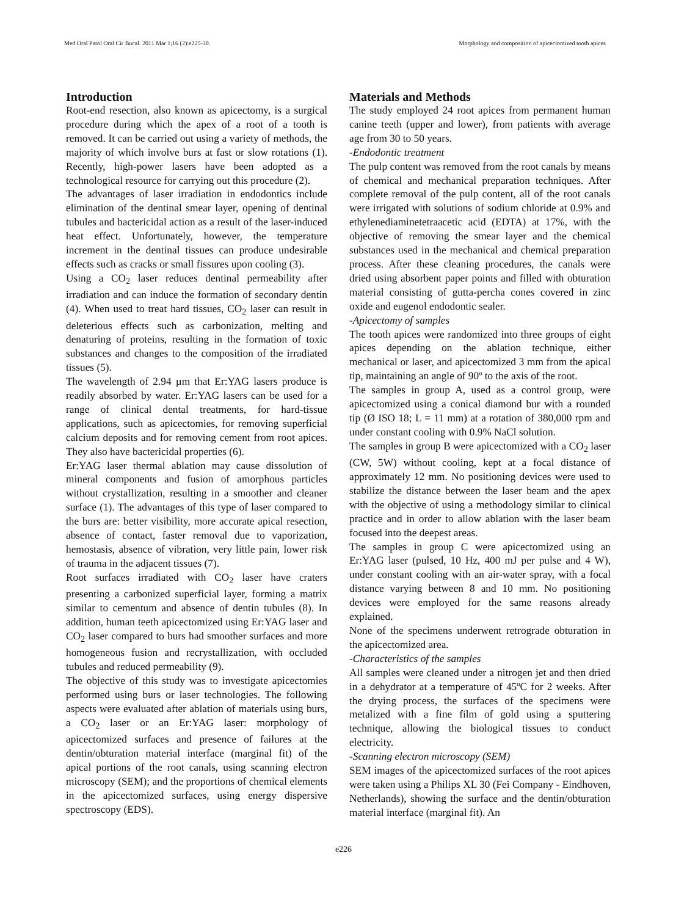Med Oral Patol Oral Cir Bucal. 2011 Mar 1;16 (2):e225-30. Morphology and composition of apicectomized tooth apices
Introduction
Root-end resection, also known as apicectomy, is a surgical procedure during which the apex of a root of a tooth is removed. It can be carried out using a variety of methods, the majority of which involve burs at fast or slow rotations (1). Recently, high-power lasers have been adopted as a technological resource for carrying out this procedure (2).
The advantages of laser irradiation in endodontics include elimination of the dentinal smear layer, opening of dentinal tubules and bactericidal action as a result of the laser-induced heat effect. Unfortunately, however, the temperature increment in the dentinal tissues can produce undesirable effects such as cracks or small fissures upon cooling (3).
Using a CO<sub>2</sub> laser reduces dentinal permeability after irradiation and can induce the formation of secondary dentin (4). When used to treat hard tissues, CO<sub>2</sub> laser can result in deleterious effects such as carbonization, melting and denaturing of proteins, resulting in the formation of toxic substances and changes to the composition of the irradiated tissues (5).
The wavelength of 2.94 µm that Er:YAG lasers produce is readily absorbed by water. Er:YAG lasers can be used for a range of clinical dental treatments, for hard-tissue applications, such as apicectomies, for removing superficial calcium deposits and for removing cement from root apices. They also have bactericidal properties (6).
Er:YAG laser thermal ablation may cause dissolution of mineral components and fusion of amorphous particles without crystallization, resulting in a smoother and cleaner surface (1). The advantages of this type of laser compared to the burs are: better visibility, more accurate apical resection, absence of contact, faster removal due to vaporization, hemostasis, absence of vibration, very little pain, lower risk of trauma in the adjacent tissues (7).
Root surfaces irradiated with CO<sub>2</sub> laser have craters presenting a carbonized superficial layer, forming a matrix similar to cementum and absence of dentin tubules (8). In addition, human teeth apicectomized using Er:YAG laser and CO<sub>2</sub> laser compared to burs had smoother surfaces and more homogeneous fusion and recrystallization, with occluded tubules and reduced permeability (9).
The objective of this study was to investigate apicectomies performed using burs or laser technologies. The following aspects were evaluated after ablation of materials using burs, a CO<sub>2</sub> laser or an Er:YAG laser: morphology of apicectomized surfaces and presence of failures at the dentin/obturation material interface (marginal fit) of the apical portions of the root canals, using scanning electron microscopy (SEM); and the proportions of chemical elements in the apicectomized surfaces, using energy dispersive spectroscopy (EDS).
Materials and Methods
The study employed 24 root apices from permanent human canine teeth (upper and lower), from patients with average age from 30 to 50 years.
-Endodontic treatment
The pulp content was removed from the root canals by means of chemical and mechanical preparation techniques. After complete removal of the pulp content, all of the root canals were irrigated with solutions of sodium chloride at 0.9% and ethylenediaminetetraacetic acid (EDTA) at 17%, with the objective of removing the smear layer and the chemical substances used in the mechanical and chemical preparation process. After these cleaning procedures, the canals were dried using absorbent paper points and filled with obturation material consisting of gutta-percha cones covered in zinc oxide and eugenol endodontic sealer.
-Apicectomy of samples
The tooth apices were randomized into three groups of eight apices depending on the ablation technique, either mechanical or laser, and apicectomized 3 mm from the apical tip, maintaining an angle of 90º to the axis of the root.
The samples in group A, used as a control group, were apicectomized using a conical diamond bur with a rounded tip (Ø ISO 18; L = 11 mm) at a rotation of 380,000 rpm and under constant cooling with 0.9% NaCl solution.
The samples in group B were apicectomized with a CO<sub>2</sub> laser (CW, 5W) without cooling, kept at a focal distance of approximately 12 mm. No positioning devices were used to stabilize the distance between the laser beam and the apex with the objective of using a methodology similar to clinical practice and in order to allow ablation with the laser beam focused into the deepest areas.
The samples in group C were apicectomized using an Er:YAG laser (pulsed, 10 Hz, 400 mJ per pulse and 4 W), under constant cooling with an air-water spray, with a focal distance varying between 8 and 10 mm. No positioning devices were employed for the same reasons already explained.
None of the specimens underwent retrograde obturation in the apicectomized area.
-Characteristics of the samples
All samples were cleaned under a nitrogen jet and then dried in a dehydrator at a temperature of 45ºC for 2 weeks. After the drying process, the surfaces of the specimens were metalized with a fine film of gold using a sputtering technique, allowing the biological tissues to conduct electricity.
-Scanning electron microscopy (SEM)
SEM images of the apicectomized surfaces of the root apices were taken using a Philips XL 30 (Fei Company - Eindhoven, Netherlands), showing the surface and the dentin/obturation material interface (marginal fit). An
e226